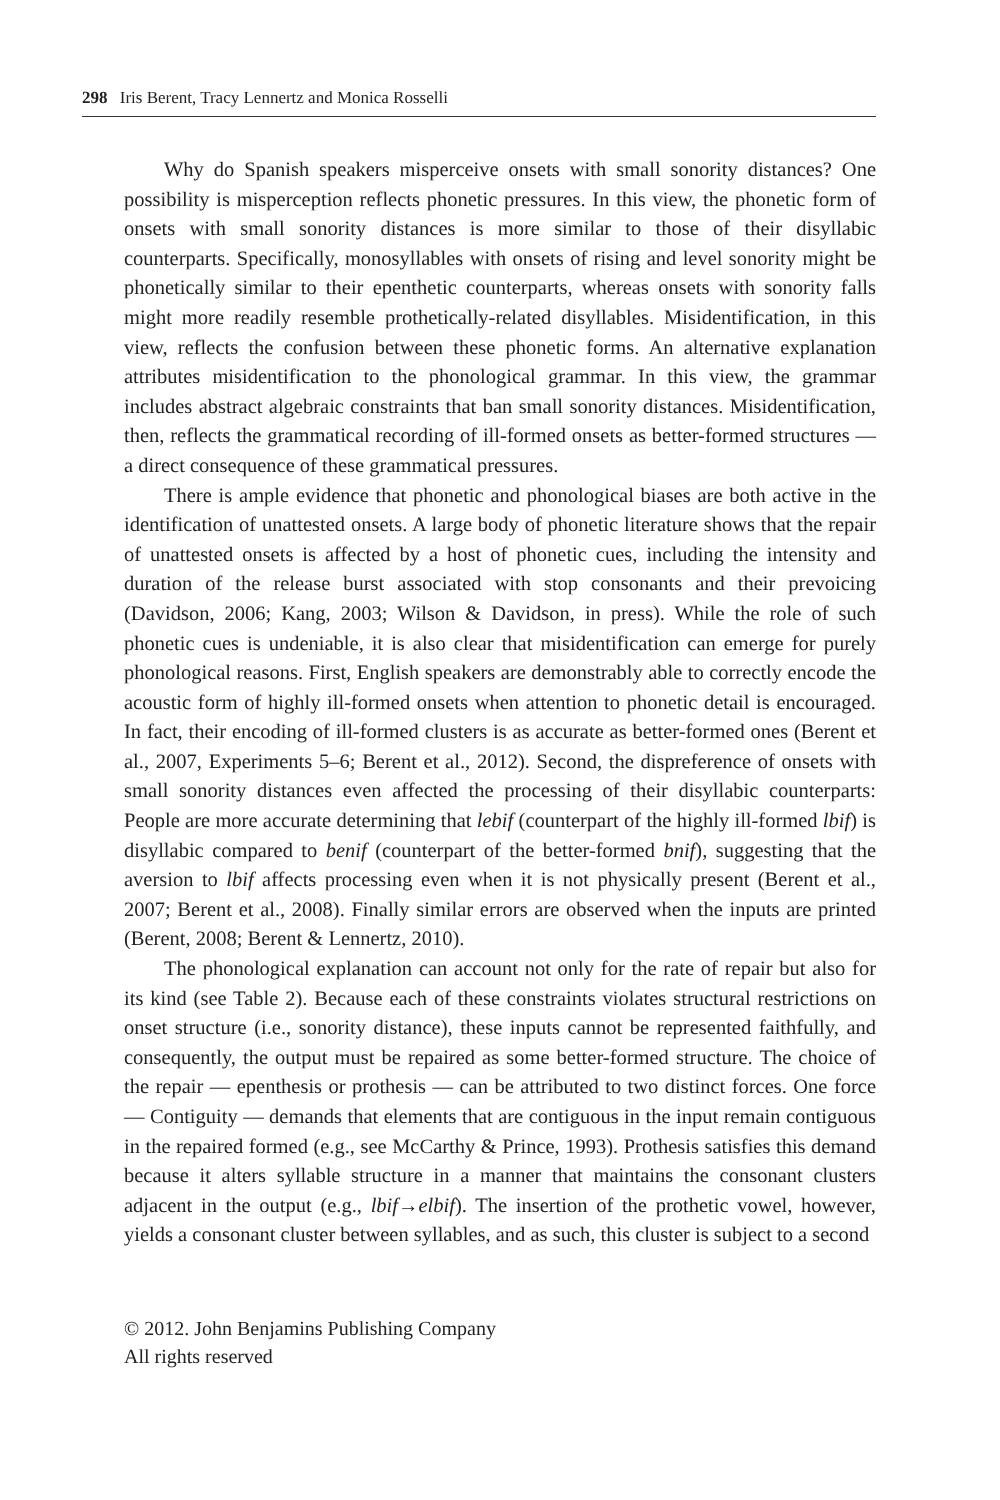298 Iris Berent, Tracy Lennertz and Monica Rosselli
Why do Spanish speakers misperceive onsets with small sonority distances? One possibility is misperception reflects phonetic pressures. In this view, the phonetic form of onsets with small sonority distances is more similar to those of their disyllabic counterparts. Specifically, monosyllables with onsets of rising and level sonority might be phonetically similar to their epenthetic counterparts, whereas onsets with sonority falls might more readily resemble prothetically-related disyllables. Misidentification, in this view, reflects the confusion between these phonetic forms. An alternative explanation attributes misidentification to the phonological grammar. In this view, the grammar includes abstract algebraic constraints that ban small sonority distances. Misidentification, then, reflects the grammatical recording of ill-formed onsets as better-formed structures — a direct consequence of these grammatical pressures.
There is ample evidence that phonetic and phonological biases are both active in the identification of unattested onsets. A large body of phonetic literature shows that the repair of unattested onsets is affected by a host of phonetic cues, including the intensity and duration of the release burst associated with stop consonants and their prevoicing (Davidson, 2006; Kang, 2003; Wilson & Davidson, in press). While the role of such phonetic cues is undeniable, it is also clear that misidentification can emerge for purely phonological reasons. First, English speakers are demonstrably able to correctly encode the acoustic form of highly ill-formed onsets when attention to phonetic detail is encouraged. In fact, their encoding of ill-formed clusters is as accurate as better-formed ones (Berent et al., 2007, Experiments 5–6; Berent et al., 2012). Second, the dispreference of onsets with small sonority distances even affected the processing of their disyllabic counterparts: People are more accurate determining that lebif (counterpart of the highly ill-formed lbif) is disyllabic compared to benif (counterpart of the better-formed bnif), suggesting that the aversion to lbif affects processing even when it is not physically present (Berent et al., 2007; Berent et al., 2008). Finally similar errors are observed when the inputs are printed (Berent, 2008; Berent & Lennertz, 2010).
The phonological explanation can account not only for the rate of repair but also for its kind (see Table 2). Because each of these constraints violates structural restrictions on onset structure (i.e., sonority distance), these inputs cannot be represented faithfully, and consequently, the output must be repaired as some better-formed structure. The choice of the repair — epenthesis or prothesis — can be attributed to two distinct forces. One force — Contiguity — demands that elements that are contiguous in the input remain contiguous in the repaired formed (e.g., see McCarthy & Prince, 1993). Prothesis satisfies this demand because it alters syllable structure in a manner that maintains the consonant clusters adjacent in the output (e.g., lbif→elbif). The insertion of the prothetic vowel, however, yields a consonant cluster between syllables, and as such, this cluster is subject to a second
© 2012. John Benjamins Publishing Company
All rights reserved